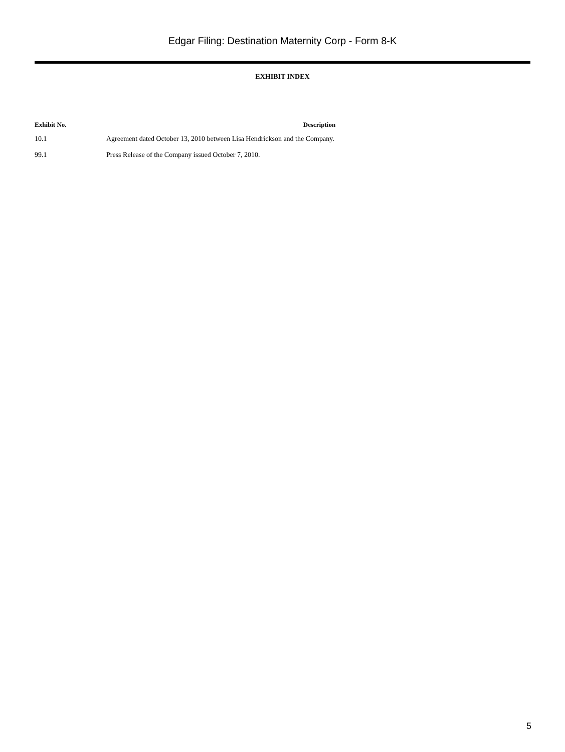Edgar Filing: Destination Maternity Corp - Form 8-K
EXHIBIT INDEX
| Exhibit No. | Description |
| --- | --- |
| 10.1 | Agreement dated October 13, 2010 between Lisa Hendrickson and the Company. |
| 99.1 | Press Release of the Company issued October 7, 2010. |
5